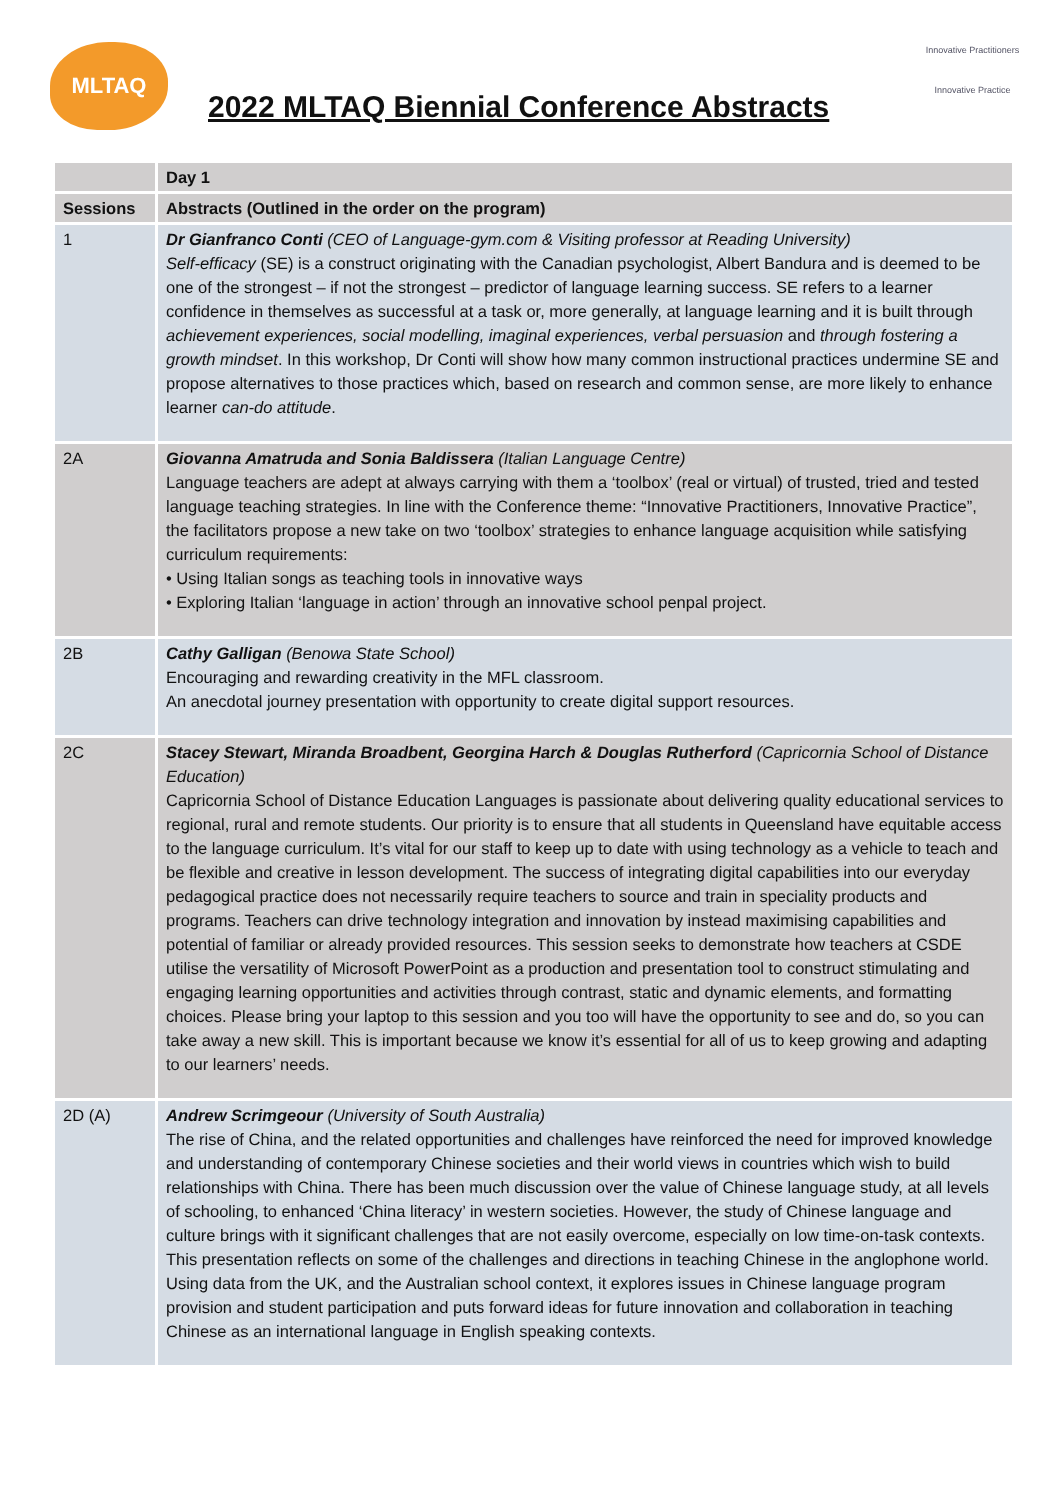MLTAQ
2022 MLTAQ Biennial Conference Abstracts
Innovative Practitioners
Innovative Practice
| | Day 1 |
| Sessions | Abstracts (Outlined in the order on the program) |
| 1 | Dr Gianfranco Conti (CEO of Language-gym.com & Visiting professor at Reading University) Self-efficacy (SE) is a construct originating with the Canadian psychologist, Albert Bandura and is deemed to be one of the strongest – if not the strongest – predictor of language learning success. SE refers to a learner confidence in themselves as successful at a task or, more generally, at language learning and it is built through achievement experiences, social modelling, imaginal experiences, verbal persuasion and through fostering a growth mindset . In this workshop, Dr Conti will show how many common instructional practices undermine SE and propose alternatives to those practices which, based on research and common sense, are more likely to enhance learner can-do attitude . |
| 2A | Giovanna Amatruda and Sonia Baldissera (Italian Language Centre) Language teachers are adept at always carrying with them a ‘toolbox’ (real or virtual) of trusted, tried and tested language teaching strategies. In line with the Conference theme: “Innovative Practitioners, Innovative Practice”, the facilitators propose a new take on two ‘toolbox’ strategies to enhance language acquisition while satisfying curriculum requirements: • Using Italian songs as teaching tools in innovative ways • Exploring Italian ‘language in action’ through an innovative school penpal project. |
| 2B | Cathy Galligan (Benowa State School) Encouraging and rewarding creativity in the MFL classroom. An anecdotal journey presentation with opportunity to create digital support resources. |
| 2C | Stacey Stewart, Miranda Broadbent, Georgina Harch & Douglas Rutherford (Capricornia School of Distance Education) Capricornia School of Distance Education Languages is passionate about delivering quality educational services to regional, rural and remote students. Our priority is to ensure that all students in Queensland have equitable access to the language curriculum. It’s vital for our staff to keep up to date with using technology as a vehicle to teach and be flexible and creative in lesson development. The success of integrating digital capabilities into our everyday pedagogical practice does not necessarily require teachers to source and train in speciality products and programs. Teachers can drive technology integration and innovation by instead maximising capabilities and potential of familiar or already provided resources. This session seeks to demonstrate how teachers at CSDE utilise the versatility of Microsoft PowerPoint as a production and presentation tool to construct stimulating and engaging learning opportunities and activities through contrast, static and dynamic elements, and formatting choices. Please bring your laptop to this session and you too will have the opportunity to see and do, so you can take away a new skill. This is important because we know it’s essential for all of us to keep growing and adapting to our learners’ needs. |
| 2D (A) | Andrew Scrimgeour (University of South Australia) The rise of China, and the related opportunities and challenges have reinforced the need for improved knowledge and understanding of contemporary Chinese societies and their world views in countries which wish to build relationships with China. There has been much discussion over the value of Chinese language study, at all levels of schooling, to enhanced ‘China literacy’ in western societies. However, the study of Chinese language and culture brings with it significant challenges that are not easily overcome, especially on low time-on-task contexts. This presentation reflects on some of the challenges and directions in teaching Chinese in the anglophone world. Using data from the UK, and the Australian school context, it explores issues in Chinese language program provision and student participation and puts forward ideas for future innovation and collaboration in teaching Chinese as an international language in English speaking contexts. |